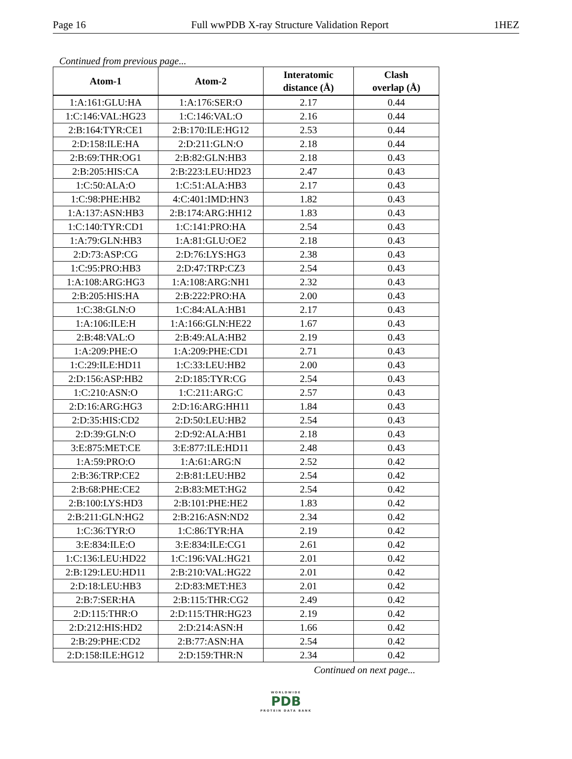Page 16 Full wwPDB X-ray Structure Validation Report 1HEZ
Continued from previous page...
| Atom-1 | Atom-2 | Interatomic distance (Å) | Clash overlap (Å) |
| --- | --- | --- | --- |
| 1:A:161:GLU:HA | 1:A:176:SER:O | 2.17 | 0.44 |
| 1:C:146:VAL:HG23 | 1:C:146:VAL:O | 2.16 | 0.44 |
| 2:B:164:TYR:CE1 | 2:B:170:ILE:HG12 | 2.53 | 0.44 |
| 2:D:158:ILE:HA | 2:D:211:GLN:O | 2.18 | 0.44 |
| 2:B:69:THR:OG1 | 2:B:82:GLN:HB3 | 2.18 | 0.43 |
| 2:B:205:HIS:CA | 2:B:223:LEU:HD23 | 2.47 | 0.43 |
| 1:C:50:ALA:O | 1:C:51:ALA:HB3 | 2.17 | 0.43 |
| 1:C:98:PHE:HB2 | 4:C:401:IMD:HN3 | 1.82 | 0.43 |
| 1:A:137:ASN:HB3 | 2:B:174:ARG:HH12 | 1.83 | 0.43 |
| 1:C:140:TYR:CD1 | 1:C:141:PRO:HA | 2.54 | 0.43 |
| 1:A:79:GLN:HB3 | 1:A:81:GLU:OE2 | 2.18 | 0.43 |
| 2:D:73:ASP:CG | 2:D:76:LYS:HG3 | 2.38 | 0.43 |
| 1:C:95:PRO:HB3 | 2:D:47:TRP:CZ3 | 2.54 | 0.43 |
| 1:A:108:ARG:HG3 | 1:A:108:ARG:NH1 | 2.32 | 0.43 |
| 2:B:205:HIS:HA | 2:B:222:PRO:HA | 2.00 | 0.43 |
| 1:C:38:GLN:O | 1:C:84:ALA:HB1 | 2.17 | 0.43 |
| 1:A:106:ILE:H | 1:A:166:GLN:HE22 | 1.67 | 0.43 |
| 2:B:48:VAL:O | 2:B:49:ALA:HB2 | 2.19 | 0.43 |
| 1:A:209:PHE:O | 1:A:209:PHE:CD1 | 2.71 | 0.43 |
| 1:C:29:ILE:HD11 | 1:C:33:LEU:HB2 | 2.00 | 0.43 |
| 2:D:156:ASP:HB2 | 2:D:185:TYR:CG | 2.54 | 0.43 |
| 1:C:210:ASN:O | 1:C:211:ARG:C | 2.57 | 0.43 |
| 2:D:16:ARG:HG3 | 2:D:16:ARG:HH11 | 1.84 | 0.43 |
| 2:D:35:HIS:CD2 | 2:D:50:LEU:HB2 | 2.54 | 0.43 |
| 2:D:39:GLN:O | 2:D:92:ALA:HB1 | 2.18 | 0.43 |
| 3:E:875:MET:CE | 3:E:877:ILE:HD11 | 2.48 | 0.43 |
| 1:A:59:PRO:O | 1:A:61:ARG:N | 2.52 | 0.42 |
| 2:B:36:TRP:CE2 | 2:B:81:LEU:HB2 | 2.54 | 0.42 |
| 2:B:68:PHE:CE2 | 2:B:83:MET:HG2 | 2.54 | 0.42 |
| 2:B:100:LYS:HD3 | 2:B:101:PHE:HE2 | 1.83 | 0.42 |
| 2:B:211:GLN:HG2 | 2:B:216:ASN:ND2 | 2.34 | 0.42 |
| 1:C:36:TYR:O | 1:C:86:TYR:HA | 2.19 | 0.42 |
| 3:E:834:ILE:O | 3:E:834:ILE:CG1 | 2.61 | 0.42 |
| 1:C:136:LEU:HD22 | 1:C:196:VAL:HG21 | 2.01 | 0.42 |
| 2:B:129:LEU:HD11 | 2:B:210:VAL:HG22 | 2.01 | 0.42 |
| 2:D:18:LEU:HB3 | 2:D:83:MET:HE3 | 2.01 | 0.42 |
| 2:B:7:SER:HA | 2:B:115:THR:CG2 | 2.49 | 0.42 |
| 2:D:115:THR:O | 2:D:115:THR:HG23 | 2.19 | 0.42 |
| 2:D:212:HIS:HD2 | 2:D:214:ASN:H | 1.66 | 0.42 |
| 2:B:29:PHE:CD2 | 2:B:77:ASN:HA | 2.54 | 0.42 |
| 2:D:158:ILE:HG12 | 2:D:159:THR:N | 2.34 | 0.42 |
Continued on next page...
WORLDWIDE
PDB
PROTEIN DATA BANK